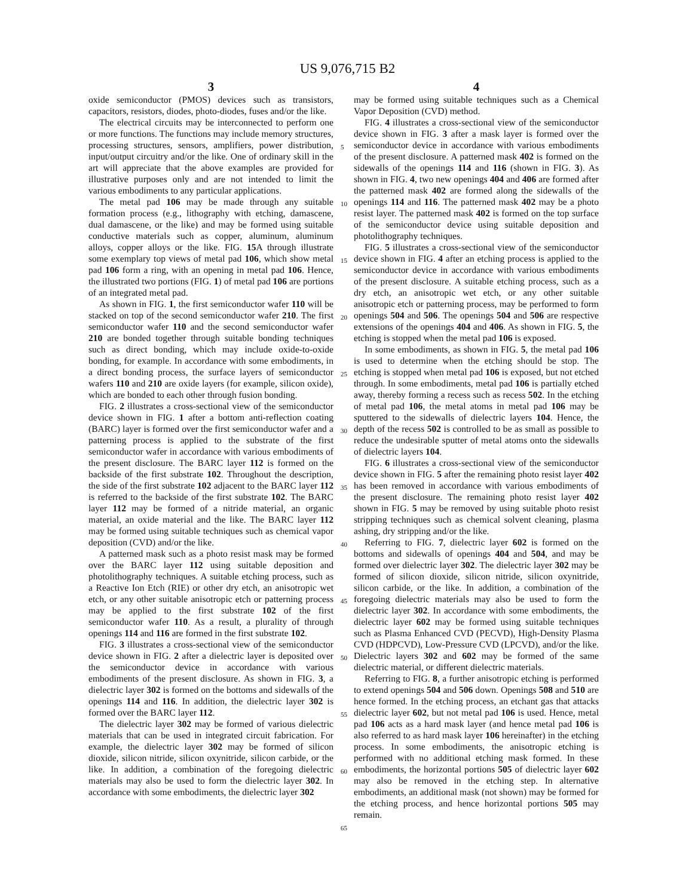US 9,076,715 B2
3
oxide semiconductor (PMOS) devices such as transistors, capacitors, resistors, diodes, photo-diodes, fuses and/or the like.
The electrical circuits may be interconnected to perform one or more functions. The functions may include memory structures, processing structures, sensors, amplifiers, power distribution, input/output circuitry and/or the like. One of ordinary skill in the art will appreciate that the above examples are provided for illustrative purposes only and are not intended to limit the various embodiments to any particular applications.
The metal pad 106 may be made through any suitable formation process (e.g., lithography with etching, damascene, dual damascene, or the like) and may be formed using suitable conductive materials such as copper, aluminum, aluminum alloys, copper alloys or the like. FIG. 15 A through illustrate some exemplary top views of metal pad 106, which show metal pad 106 form a ring, with an opening in metal pad 106. Hence, the illustrated two portions (FIG. 1) of metal pad 106 are portions of an integrated metal pad.
As shown in FIG. 1, the first semiconductor wafer 110 will be stacked on top of the second semiconductor wafer 210. The first semiconductor wafer 110 and the second semiconductor wafer 210 are bonded together through suitable bonding techniques such as direct bonding, which may include oxide-to-oxide bonding, for example. In accordance with some embodiments, in a direct bonding process, the surface layers of semiconductor wafers 110 and 210 are oxide layers (for example, silicon oxide), which are bonded to each other through fusion bonding.
FIG. 2 illustrates a cross-sectional view of the semiconductor device shown in FIG. 1 after a bottom anti-reflection coating (BARC) layer is formed over the first semiconductor wafer and a patterning process is applied to the substrate of the first semiconductor wafer in accordance with various embodiments of the present disclosure. The BARC layer 112 is formed on the backside of the first substrate 102. Throughout the description, the side of the first substrate 102 adjacent to the BARC layer 112 is referred to the backside of the first substrate 102. The BARC layer 112 may be formed of a nitride material, an organic material, an oxide material and the like. The BARC layer 112 may be formed using suitable techniques such as chemical vapor deposition (CVD) and/or the like.
A patterned mask such as a photo resist mask may be formed over the BARC layer 112 using suitable deposition and photolithography techniques. A suitable etching process, such as a Reactive Ion Etch (RIE) or other dry etch, an anisotropic wet etch, or any other suitable anisotropic etch or patterning process may be applied to the first substrate 102 of the first semiconductor wafer 110. As a result, a plurality of through openings 114 and 116 are formed in the first substrate 102.
FIG. 3 illustrates a cross-sectional view of the semiconductor device shown in FIG. 2 after a dielectric layer is deposited over the semiconductor device in accordance with various embodiments of the present disclosure. As shown in FIG. 3, a dielectric layer 302 is formed on the bottoms and sidewalls of the openings 114 and 116. In addition, the dielectric layer 302 is formed over the BARC layer 112.
The dielectric layer 302 may be formed of various dielectric materials that can be used in integrated circuit fabrication. For example, the dielectric layer 302 may be formed of silicon dioxide, silicon nitride, silicon oxynitride, silicon carbide, or the like. In addition, a combination of the foregoing dielectric materials may also be used to form the dielectric layer 302. In accordance with some embodiments, the dielectric layer 302
4
may be formed using suitable techniques such as a Chemical Vapor Deposition (CVD) method.
FIG. 4 illustrates a cross-sectional view of the semiconductor device shown in FIG. 3 after a mask layer is formed over the semiconductor device in accordance with various embodiments of the present disclosure. A patterned mask 402 is formed on the sidewalls of the openings 114 and 116 (shown in FIG. 3). As shown in FIG. 4, two new openings 404 and 406 are formed after the patterned mask 402 are formed along the sidewalls of the openings 114 and 116. The patterned mask 402 may be a photo resist layer. The patterned mask 402 is formed on the top surface of the semiconductor device using suitable deposition and photolithography techniques.
FIG. 5 illustrates a cross-sectional view of the semiconductor device shown in FIG. 4 after an etching process is applied to the semiconductor device in accordance with various embodiments of the present disclosure. A suitable etching process, such as a dry etch, an anisotropic wet etch, or any other suitable anisotropic etch or patterning process, may be performed to form openings 504 and 506. The openings 504 and 506 are respective extensions of the openings 404 and 406. As shown in FIG. 5, the etching is stopped when the metal pad 106 is exposed.
In some embodiments, as shown in FIG. 5, the metal pad 106 is used to determine when the etching should be stop. The etching is stopped when metal pad 106 is exposed, but not etched through. In some embodiments, metal pad 106 is partially etched away, thereby forming a recess such as recess 502. In the etching of metal pad 106, the metal atoms in metal pad 106 may be sputtered to the sidewalls of dielectric layers 104. Hence, the depth of the recess 502 is controlled to be as small as possible to reduce the undesirable sputter of metal atoms onto the sidewalls of dielectric layers 104.
FIG. 6 illustrates a cross-sectional view of the semiconductor device shown in FIG. 5 after the remaining photo resist layer 402 has been removed in accordance with various embodiments of the present disclosure. The remaining photo resist layer 402 shown in FIG. 5 may be removed by using suitable photo resist stripping techniques such as chemical solvent cleaning, plasma ashing, dry stripping and/or the like.
Referring to FIG. 7, dielectric layer 602 is formed on the bottoms and sidewalls of openings 404 and 504, and may be formed over dielectric layer 302. The dielectric layer 302 may be formed of silicon dioxide, silicon nitride, silicon oxynitride, silicon carbide, or the like. In addition, a combination of the foregoing dielectric materials may also be used to form the dielectric layer 302. In accordance with some embodiments, the dielectric layer 602 may be formed using suitable techniques such as Plasma Enhanced CVD (PECVD), High-Density Plasma CVD (HDPCVD), Low-Pressure CVD (LPCVD), and/or the like. Dielectric layers 302 and 602 may be formed of the same dielectric material, or different dielectric materials.
Referring to FIG. 8, a further anisotropic etching is performed to extend openings 504 and 506 down. Openings 508 and 510 are hence formed. In the etching process, an etchant gas that attacks dielectric layer 602, but not metal pad 106 is used. Hence, metal pad 106 acts as a hard mask layer (and hence metal pad 106 is also referred to as hard mask layer 106 hereinafter) in the etching process. In some embodiments, the anisotropic etching is performed with no additional etching mask formed. In these embodiments, the horizontal portions 505 of dielectric layer 602 may also be removed in the etching step. In alternative embodiments, an additional mask (not shown) may be formed for the etching process, and hence horizontal portions 505 may remain.
5
10
15
20
25
30
35
40
45
50
55
60
65